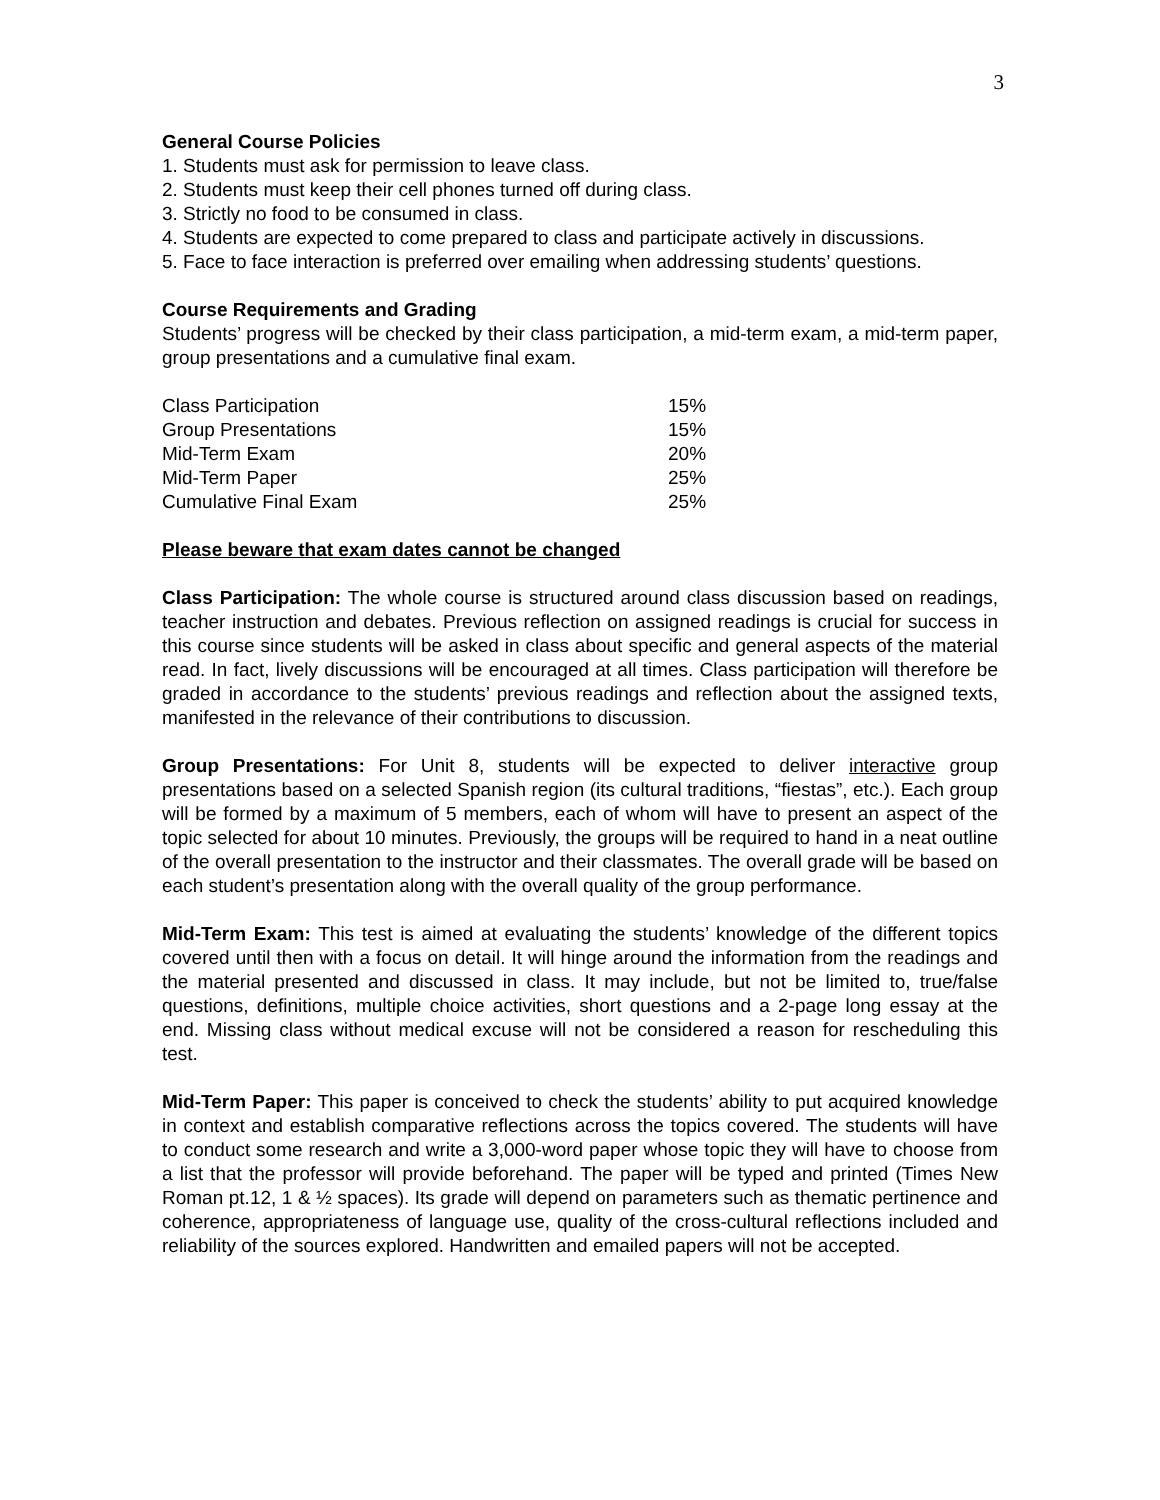3
General Course Policies
1. Students must ask for permission to leave class.
2. Students must keep their cell phones turned off during class.
3. Strictly no food to be consumed in class.
4. Students are expected to come prepared to class and participate actively in discussions.
5. Face to face interaction is preferred over emailing when addressing students’ questions.
Course Requirements and Grading
Students’ progress will be checked by their class participation, a mid-term exam, a mid-term paper, group presentations and a cumulative final exam.
| Class Participation | 15% |
| Group Presentations | 15% |
| Mid-Term Exam | 20% |
| Mid-Term Paper | 25% |
| Cumulative Final Exam | 25% |
Please beware that exam dates cannot be changed
Class Participation: The whole course is structured around class discussion based on readings, teacher instruction and debates. Previous reflection on assigned readings is crucial for success in this course since students will be asked in class about specific and general aspects of the material read. In fact, lively discussions will be encouraged at all times. Class participation will therefore be graded in accordance to the students’ previous readings and reflection about the assigned texts, manifested in the relevance of their contributions to discussion.
Group Presentations: For Unit 8, students will be expected to deliver interactive group presentations based on a selected Spanish region (its cultural traditions, “fiestas”, etc.). Each group will be formed by a maximum of 5 members, each of whom will have to present an aspect of the topic selected for about 10 minutes. Previously, the groups will be required to hand in a neat outline of the overall presentation to the instructor and their classmates. The overall grade will be based on each student’s presentation along with the overall quality of the group performance.
Mid-Term Exam: This test is aimed at evaluating the students’ knowledge of the different topics covered until then with a focus on detail. It will hinge around the information from the readings and the material presented and discussed in class. It may include, but not be limited to, true/false questions, definitions, multiple choice activities, short questions and a 2-page long essay at the end. Missing class without medical excuse will not be considered a reason for rescheduling this test.
Mid-Term Paper: This paper is conceived to check the students’ ability to put acquired knowledge in context and establish comparative reflections across the topics covered. The students will have to conduct some research and write a 3,000-word paper whose topic they will have to choose from a list that the professor will provide beforehand. The paper will be typed and printed (Times New Roman pt.12, 1 & ½ spaces). Its grade will depend on parameters such as thematic pertinence and coherence, appropriateness of language use, quality of the cross-cultural reflections included and reliability of the sources explored. Handwritten and emailed papers will not be accepted.